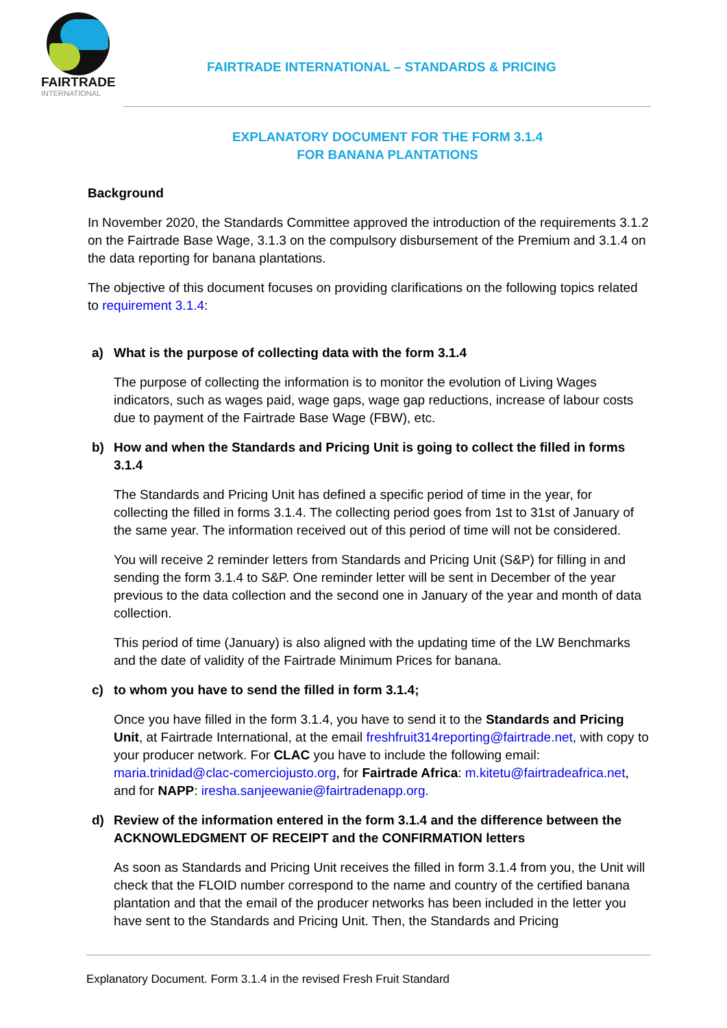FAIRTRADE
INTERNATIONAL
FAIRTRADE INTERNATIONAL – STANDARDS & PRICING
EXPLANATORY DOCUMENT FOR THE FORM 3.1.4
FOR BANANA PLANTATIONS
Background
In November 2020, the Standards Committee approved the introduction of the requirements 3.1.2 on the Fairtrade Base Wage, 3.1.3 on the compulsory disbursement of the Premium and 3.1.4 on the data reporting for banana plantations.
The objective of this document focuses on providing clarifications on the following topics related to requirement 3.1.4:
a) What is the purpose of collecting data with the form 3.1.4
The purpose of collecting the information is to monitor the evolution of Living Wages indicators, such as wages paid, wage gaps, wage gap reductions, increase of labour costs due to payment of the Fairtrade Base Wage (FBW), etc.
b) How and when the Standards and Pricing Unit is going to collect the filled in forms 3.1.4
The Standards and Pricing Unit has defined a specific period of time in the year, for collecting the filled in forms 3.1.4. The collecting period goes from 1st to 31st of January of the same year. The information received out of this period of time will not be considered.
You will receive 2 reminder letters from Standards and Pricing Unit (S&P) for filling in and sending the form 3.1.4 to S&P. One reminder letter will be sent in December of the year previous to the data collection and the second one in January of the year and month of data collection.
This period of time (January) is also aligned with the updating time of the LW Benchmarks and the date of validity of the Fairtrade Minimum Prices for banana.
c) to whom you have to send the filled in form 3.1.4;
Once you have filled in the form 3.1.4, you have to send it to the Standards and Pricing Unit, at Fairtrade International, at the email freshfruit314reporting@fairtrade.net, with copy to your producer network. For CLAC you have to include the following email: maria.trinidad@clac-comerciojusto.org, for Fairtrade Africa: m.kitetu@fairtradeafrica.net, and for NAPP: iresha.sanjeewanie@fairtradenapp.org.
d) Review of the information entered in the form 3.1.4 and the difference between the ACKNOWLEDGMENT OF RECEIPT and the CONFIRMATION letters
As soon as Standards and Pricing Unit receives the filled in form 3.1.4 from you, the Unit will check that the FLOID number correspond to the name and country of the certified banana plantation and that the email of the producer networks has been included in the letter you have sent to the Standards and Pricing Unit. Then, the Standards and Pricing
Explanatory Document. Form 3.1.4 in the revised Fresh Fruit Standard